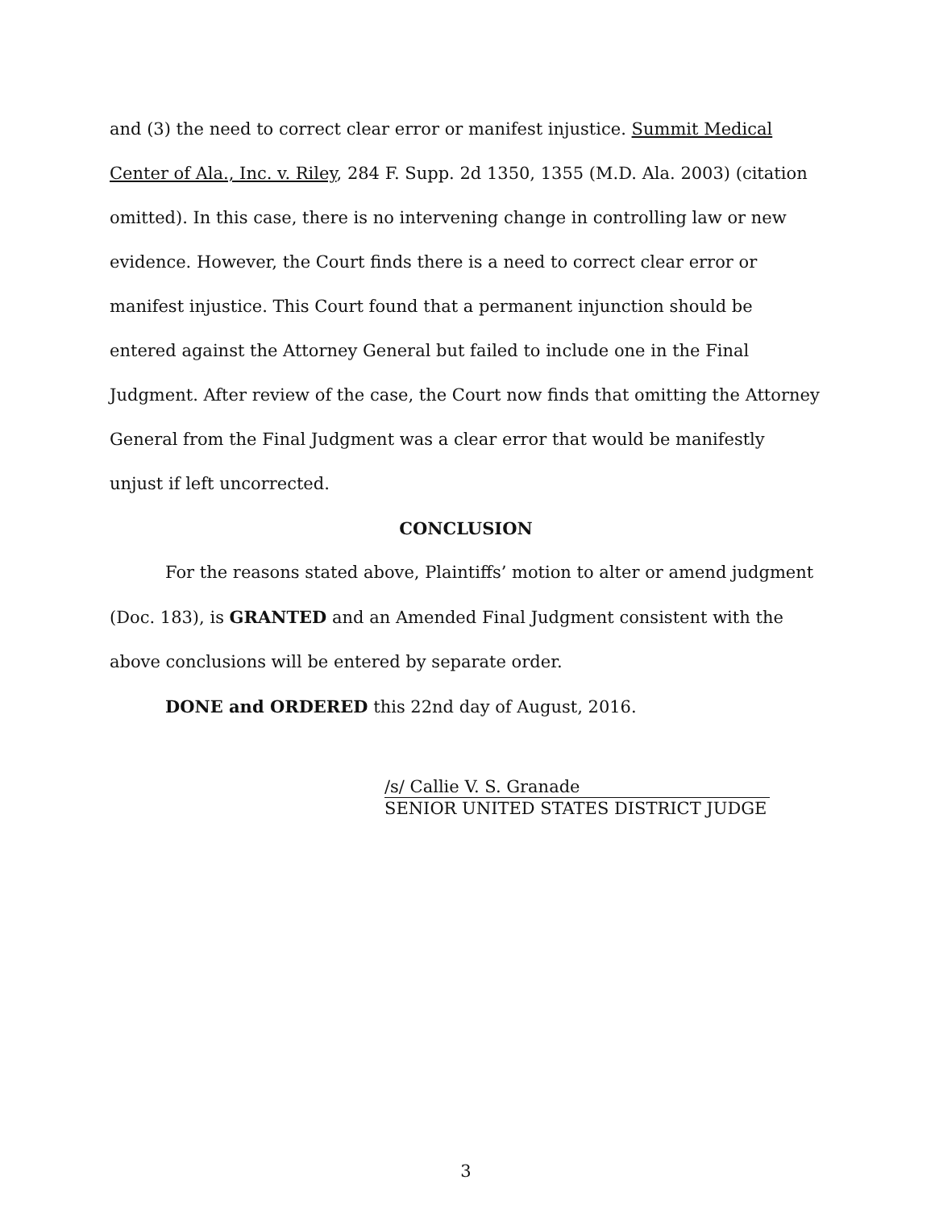and (3) the need to correct clear error or manifest injustice. Summit Medical Center of Ala., Inc. v. Riley, 284 F. Supp. 2d 1350, 1355 (M.D. Ala. 2003) (citation omitted). In this case, there is no intervening change in controlling law or new evidence. However, the Court finds there is a need to correct clear error or manifest injustice. This Court found that a permanent injunction should be entered against the Attorney General but failed to include one in the Final Judgment. After review of the case, the Court now finds that omitting the Attorney General from the Final Judgment was a clear error that would be manifestly unjust if left uncorrected.
CONCLUSION
For the reasons stated above, Plaintiffs’ motion to alter or amend judgment (Doc. 183), is GRANTED and an Amended Final Judgment consistent with the above conclusions will be entered by separate order.
DONE and ORDERED this 22nd day of August, 2016.
/s/ Callie V. S. Granade
SENIOR UNITED STATES DISTRICT JUDGE
3